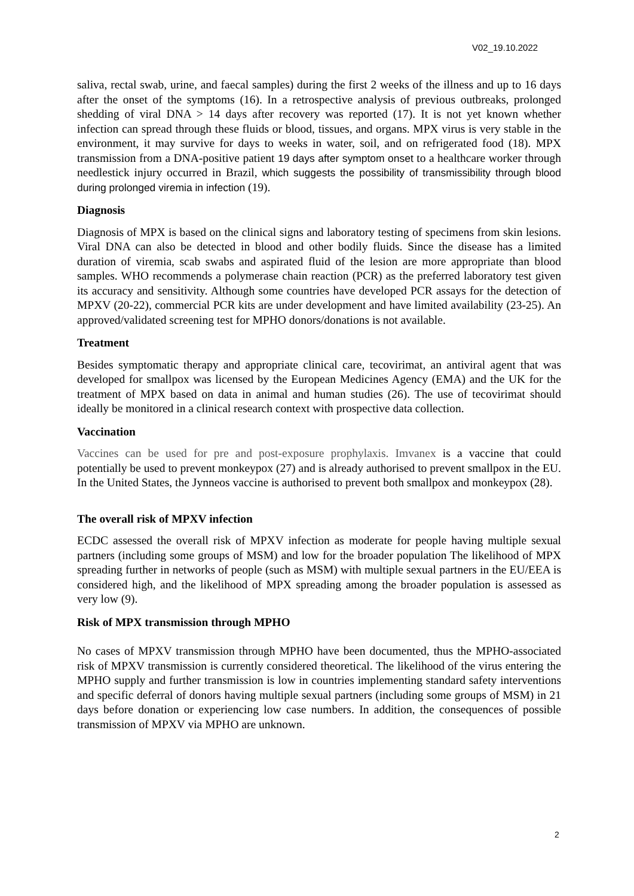V02_19.10.2022
saliva, rectal swab, urine, and faecal samples) during the first 2 weeks of the illness and up to 16 days after the onset of the symptoms (16). In a retrospective analysis of previous outbreaks, prolonged shedding of viral DNA > 14 days after recovery was reported (17). It is not yet known whether infection can spread through these fluids or blood, tissues, and organs. MPX virus is very stable in the environment, it may survive for days to weeks in water, soil, and on refrigerated food (18). MPX transmission from a DNA-positive patient 19 days after symptom onset to a healthcare worker through needlestick injury occurred in Brazil, which suggests the possibility of transmissibility through blood during prolonged viremia in infection (19).
Diagnosis
Diagnosis of MPX is based on the clinical signs and laboratory testing of specimens from skin lesions. Viral DNA can also be detected in blood and other bodily fluids. Since the disease has a limited duration of viremia, scab swabs and aspirated fluid of the lesion are more appropriate than blood samples. WHO recommends a polymerase chain reaction (PCR) as the preferred laboratory test given its accuracy and sensitivity. Although some countries have developed PCR assays for the detection of MPXV (20-22), commercial PCR kits are under development and have limited availability (23-25). An approved/validated screening test for MPHO donors/donations is not available.
Treatment
Besides symptomatic therapy and appropriate clinical care, tecovirimat, an antiviral agent that was developed for smallpox was licensed by the European Medicines Agency (EMA) and the UK for the treatment of MPX based on data in animal and human studies (26). The use of tecovirimat should ideally be monitored in a clinical research context with prospective data collection.
Vaccination
Vaccines can be used for pre and post-exposure prophylaxis. Imvanex is a vaccine that could potentially be used to prevent monkeypox (27) and is already authorised to prevent smallpox in the EU. In the United States, the Jynneos vaccine is authorised to prevent both smallpox and monkeypox (28).
The overall risk of MPXV infection
ECDC assessed the overall risk of MPXV infection as moderate for people having multiple sexual partners (including some groups of MSM) and low for the broader population The likelihood of MPX spreading further in networks of people (such as MSM) with multiple sexual partners in the EU/EEA is considered high, and the likelihood of MPX spreading among the broader population is assessed as very low (9).
Risk of MPX transmission through MPHO
No cases of MPXV transmission through MPHO have been documented, thus the MPHO-associated risk of MPXV transmission is currently considered theoretical. The likelihood of the virus entering the MPHO supply and further transmission is low in countries implementing standard safety interventions and specific deferral of donors having multiple sexual partners (including some groups of MSM) in 21 days before donation or experiencing low case numbers. In addition, the consequences of possible transmission of MPXV via MPHO are unknown.
2